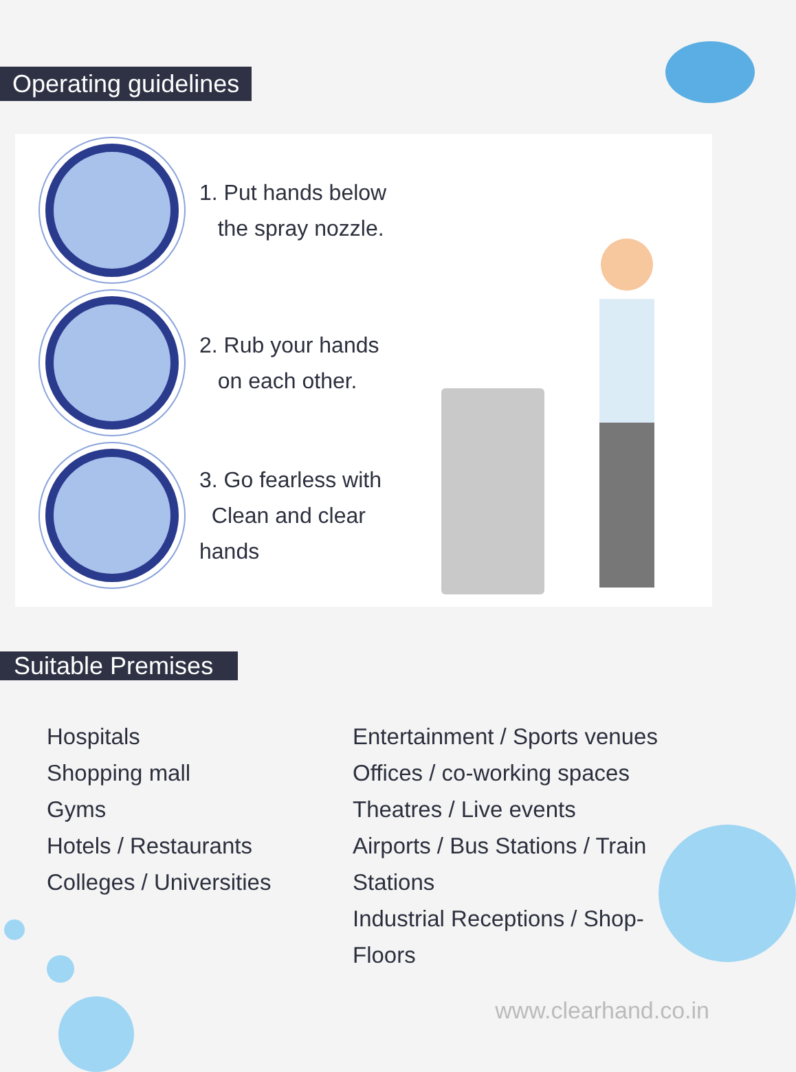Operating guidelines
1. Put hands below
the spray nozzle.
2. Rub your hands
on each other.
3. Go fearless with
Clean and clear hands
Suitable Premises
Hospitals
Shopping mall
Gyms
Hotels / Restaurants
Colleges / Universities
Entertainment / Sports venues
Offices / co-working spaces
Theatres / Live events
Airports / Bus Stations / Train Stations
Industrial Receptions / Shop-Floors
www.clearhand.co.in